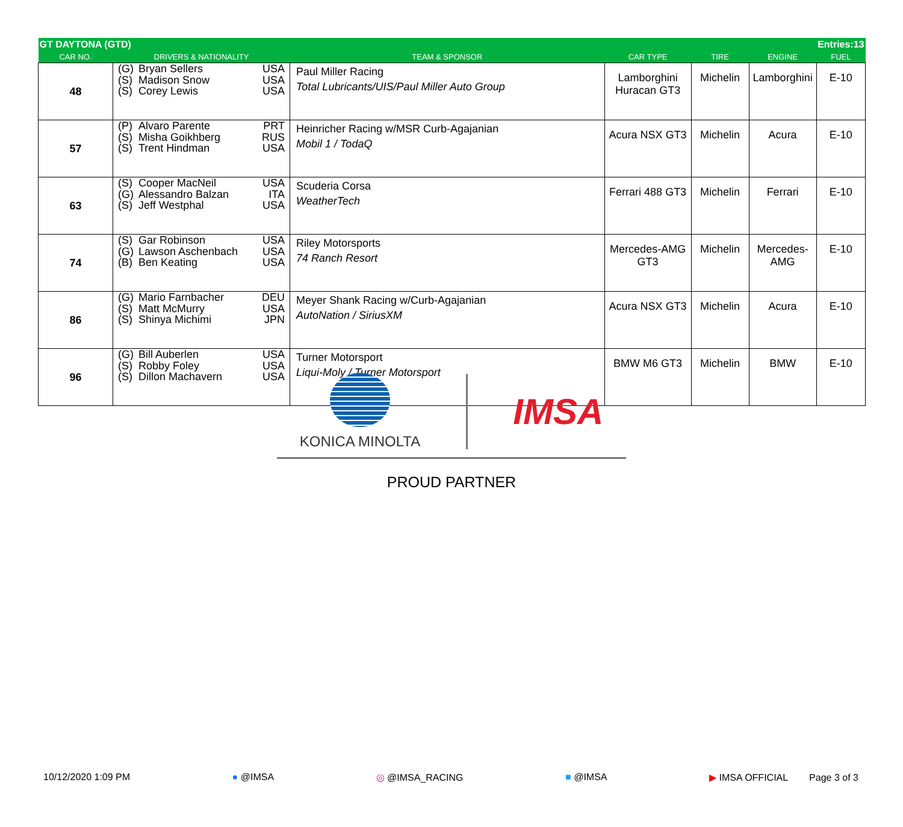| GT DAYTONA (GTD) | | | | | | Entries:13 |
| CAR NO. | DRIVERS & NATIONALITY | TEAM & SPONSOR | CAR TYPE | TIRE | ENGINE | FUEL |
| 48 | (G) Bryan Sellers USA (S) Madison Snow USA (S) Corey Lewis USA | Paul Miller Racing Total Lubricants/UIS/Paul Miller Auto Group | Lamborghini Huracan GT3 | Michelin | Lamborghini | E-10 |
| 57 | (P) Alvaro Parente PRT (S) Misha Goikhberg RUS (S) Trent Hindman USA | Heinricher Racing w/MSR Curb-Agajanian Mobil 1 / TodaQ | Acura NSX GT3 | Michelin | Acura | E-10 |
| 63 | (S) Cooper MacNeil USA (G) Alessandro Balzan ITA (S) Jeff Westphal USA | Scuderia Corsa WeatherTech | Ferrari 488 GT3 | Michelin | Ferrari | E-10 |
| 74 | (S) Gar Robinson USA (G) Lawson Aschenbach USA (B) Ben Keating USA | Riley Motorsports 74 Ranch Resort | Mercedes-AMG GT3 | Michelin | Mercedes-AMG | E-10 |
| 86 | (G) Mario Farnbacher DEU (S) Matt McMurry USA (S) Shinya Michimi JPN | Meyer Shank Racing w/Curb-Agajanian AutoNation / SiriusXM | Acura NSX GT3 | Michelin | Acura | E-10 |
| 96 | (G) Bill Auberlen USA (S) Robby Foley USA (S) Dillon Machavern USA | Turner Motorsport Liqui-Moly / Turner Motorsport | BMW M6 GT3 | Michelin | BMW | E-10 |
KONICA MINOLTA
IMSA
PROUD PARTNER
10/12/2020 1:09 PM ● @IMSA ◎ @IMSA_RACING ■ @IMSA ▶ IMSA OFFICIAL Page 3 of 3